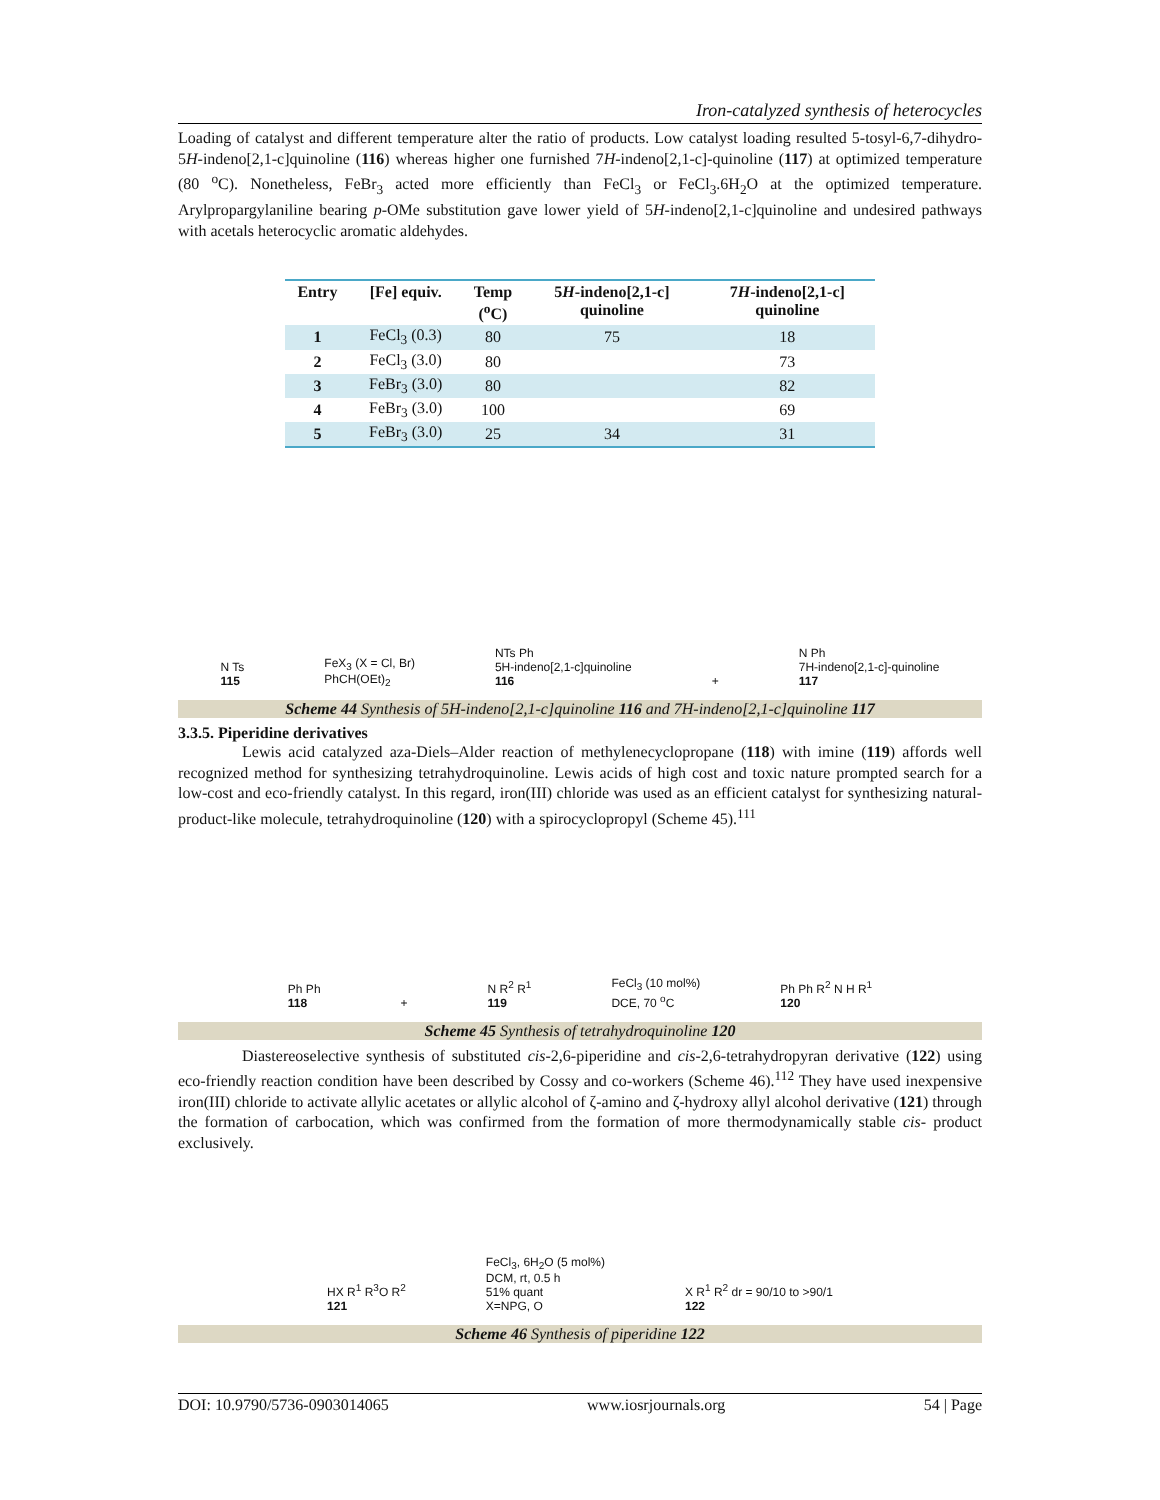Iron-catalyzed synthesis of heterocycles
Loading of catalyst and different temperature alter the ratio of products. Low catalyst loading resulted 5-tosyl-6,7-dihydro-5H-indeno[2,1-c]quinoline (116) whereas higher one furnished 7H-indeno[2,1-c]-quinoline (117) at optimized temperature (80 <sup>o</sup>C). Nonetheless, FeBr<sub>3</sub> acted more efficiently than FeCl<sub>3</sub> or FeCl<sub>3</sub>.6H<sub>2</sub>O at the optimized temperature. Arylpropargylaniline bearing p-OMe substitution gave lower yield of 5H-indeno[2,1-c]quinoline and undesired pathways with acetals heterocyclic aromatic aldehydes.
| Entry | [Fe] equiv. | Temp (<sup>o</sup>C) | 5 H -indeno[2,1-c] quinoline | 7 H -indeno[2,1-c] quinoline |
| --- | --- | --- | --- | --- |
| 1 | FeCl<sub>3</sub> (0.3) | 80 | 75 | 18 |
| 2 | FeCl<sub>3</sub> (3.0) | 80 | | 73 |
| 3 | FeBr<sub>3</sub> (3.0) | 80 | | 82 |
| 4 | FeBr<sub>3</sub> (3.0) | 100 | | 69 |
| 5 | FeBr<sub>3</sub> (3.0) | 25 | 34 | 31 |
N Ts
115 FeX<sub>3</sub> (X = Cl, Br)
PhCH(OEt)<sub>2</sub> NTs Ph
5H-indeno[2,1-c]quinoline
116 + N Ph
7H-indeno[2,1-c]-quinoline
117
Scheme 44 Synthesis of 5H-indeno[2,1-c]quinoline 116 and 7H-indeno[2,1-c]quinoline 117
3.3.5. Piperidine derivatives
Lewis acid catalyzed aza-Diels–Alder reaction of methylenecyclopropane (118) with imine (119) affords well recognized method for synthesizing tetrahydroquinoline. Lewis acids of high cost and toxic nature prompted search for a low-cost and eco-friendly catalyst. In this regard, iron(III) chloride was used as an efficient catalyst for synthesizing natural-product-like molecule, tetrahydroquinoline (120) with a spirocyclopropyl (Scheme 45).<sup>111</sup>
Ph Ph
118 + N R<sup>2</sup> R<sup>1</sup>
119 FeCl<sub>3</sub> (10 mol%)
DCE, 70 <sup>o</sup>C Ph Ph R<sup>2</sup> N H R<sup>1</sup>
120
Scheme 45 Synthesis of tetrahydroquinoline 120
Diastereoselective synthesis of substituted cis-2,6-piperidine and cis-2,6-tetrahydropyran derivative (122) using eco-friendly reaction condition have been described by Cossy and co-workers (Scheme 46).<sup>112</sup> They have used inexpensive iron(III) chloride to activate allylic acetates or allylic alcohol of ζ-amino and ζ-hydroxy allyl alcohol derivative (121) through the formation of carbocation, which was confirmed from the formation of more thermodynamically stable cis- product exclusively.
HX R<sup>1</sup> R<sup>3</sup>O R<sup>2</sup>
121 FeCl<sub>3</sub>, 6H<sub>2</sub>O (5 mol%)
DCM, rt, 0.5 h
51% quant
X=NPG, O X R<sup>1</sup> R<sup>2</sup> dr = 90/10 to >90/1
122
Scheme 46 Synthesis of piperidine 122
DOI: 10.9790/5736-0903014065 www.iosrjournals.org 54 | Page